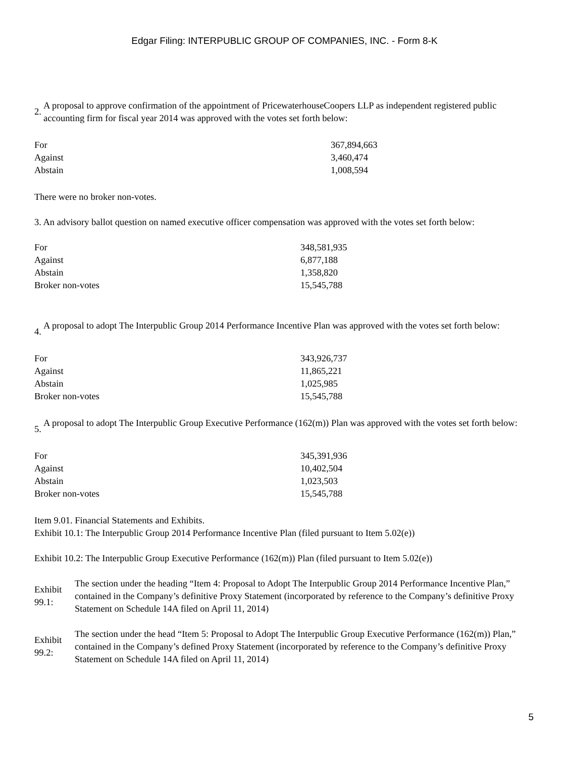Edgar Filing: INTERPUBLIC GROUP OF COMPANIES, INC. - Form 8-K
2.
A proposal to approve confirmation of the appointment of PricewaterhouseCoopers LLP as independent registered public accounting firm for fiscal year 2014 was approved with the votes set forth below:
| For | 367,894,663 |
| Against | 3,460,474 |
| Abstain | 1,008,594 |
There were no broker non-votes.
3. An advisory ballot question on named executive officer compensation was approved with the votes set forth below:
| For | 348,581,935 |
| Against | 6,877,188 |
| Abstain | 1,358,820 |
| Broker non-votes | 15,545,788 |
4.
A proposal to adopt The Interpublic Group 2014 Performance Incentive Plan was approved with the votes set forth below:
| For | 343,926,737 |
| Against | 11,865,221 |
| Abstain | 1,025,985 |
| Broker non-votes | 15,545,788 |
5.
A proposal to adopt The Interpublic Group Executive Performance (162(m)) Plan was approved with the votes set forth below:
| For | 345,391,936 |
| Against | 10,402,504 |
| Abstain | 1,023,503 |
| Broker non-votes | 15,545,788 |
Item 9.01. Financial Statements and Exhibits.
Exhibit 10.1: The Interpublic Group 2014 Performance Incentive Plan (filed pursuant to Item 5.02(e))
Exhibit 10.2: The Interpublic Group Executive Performance (162(m)) Plan (filed pursuant to Item 5.02(e))
Exhibit 99.1:
The section under the heading “Item 4: Proposal to Adopt The Interpublic Group 2014 Performance Incentive Plan,” contained in the Company’s definitive Proxy Statement (incorporated by reference to the Company’s definitive Proxy Statement on Schedule 14A filed on April 11, 2014)
Exhibit 99.2:
The section under the head “Item 5: Proposal to Adopt The Interpublic Group Executive Performance (162(m)) Plan,” contained in the Company’s defined Proxy Statement (incorporated by reference to the Company’s definitive Proxy Statement on Schedule 14A filed on April 11, 2014)
5